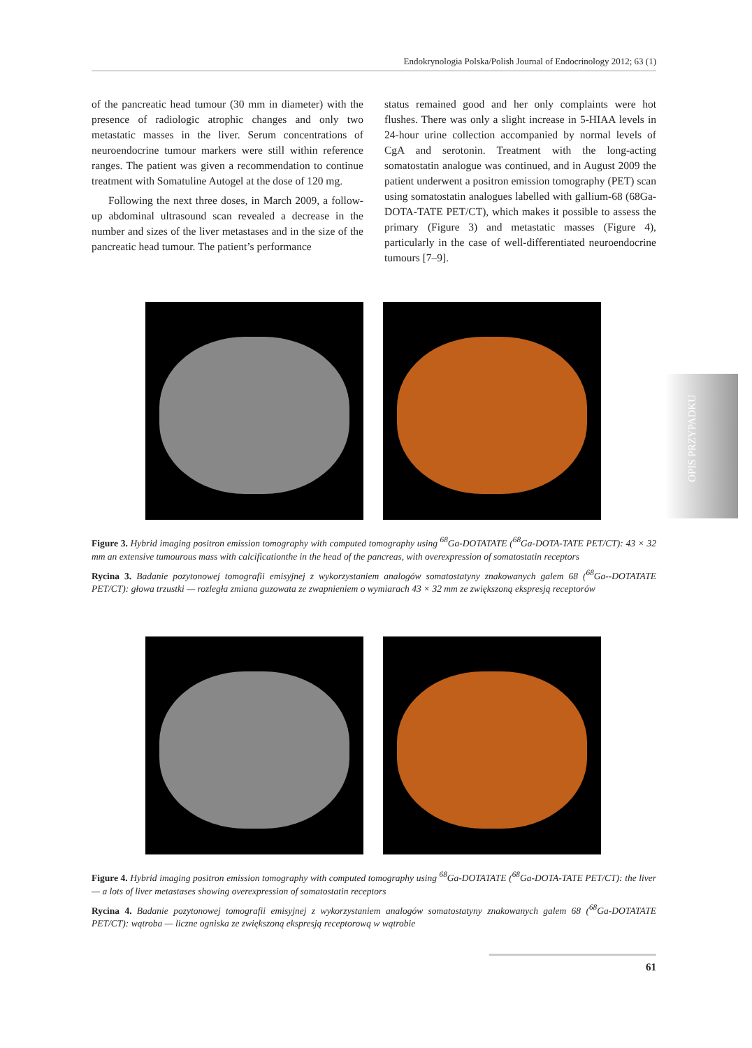Endokrynologia Polska/Polish Journal of Endocrinology 2012; 63 (1)
of the pancreatic head tumour (30 mm in diameter) with the presence of radiologic atrophic changes and only two metastatic masses in the liver. Serum concentrations of neuroendocrine tumour markers were still within reference ranges. The patient was given a recommendation to continue treatment with Somatuline Autogel at the dose of 120 mg.
Following the next three doses, in March 2009, a follow-up abdominal ultrasound scan revealed a decrease in the number and sizes of the liver metastases and in the size of the pancreatic head tumour. The patient’s performance
status remained good and her only complaints were hot flushes. There was only a slight increase in 5-HIAA levels in 24-hour urine collection accompanied by normal levels of CgA and serotonin. Treatment with the long-acting somatostatin analogue was continued, and in August 2009 the patient underwent a positron emission tomography (PET) scan using somatostatin analogues labelled with gallium-68 (68Ga-DOTA-TATE PET/CT), which makes it possible to assess the primary (Figure 3) and metastatic masses (Figure 4), particularly in the case of well-differentiated neuroendocrine tumours [7–9].
Figure 3. Hybrid imaging positron emission tomography with computed tomography using <sup>68</sup>Ga-DOTATATE (<sup>68</sup>Ga-DOTA-TATE PET/CT): 43 × 32 mm an extensive tumourous mass with calcificationthe in the head of the pancreas, with overexpression of somatostatin receptors
Rycina 3. Badanie pozytonowej tomografii emisyjnej z wykorzystaniem analogów somatostatyny znakowanych galem 68 (<sup>68</sup>Ga--DOTATATE PET/CT): głowa trzustki — rozległa zmiana guzowata ze zwapnieniem o wymiarach 43 × 32 mm ze zwiększoną ekspresją receptorów
Figure 4. Hybrid imaging positron emission tomography with computed tomography using <sup>68</sup>Ga-DOTATATE (<sup>68</sup>Ga-DOTA-TATE PET/CT): the liver — a lots of liver metastases showing overexpression of somatostatin receptors
Rycina 4. Badanie pozytonowej tomografii emisyjnej z wykorzystaniem analogów somatostatyny znakowanych galem 68 (<sup>68</sup>Ga-DOTATATE PET/CT): wątroba — liczne ogniska ze zwiększoną ekspresją receptorową w wątrobie
OPIS PRZYPADKU
61